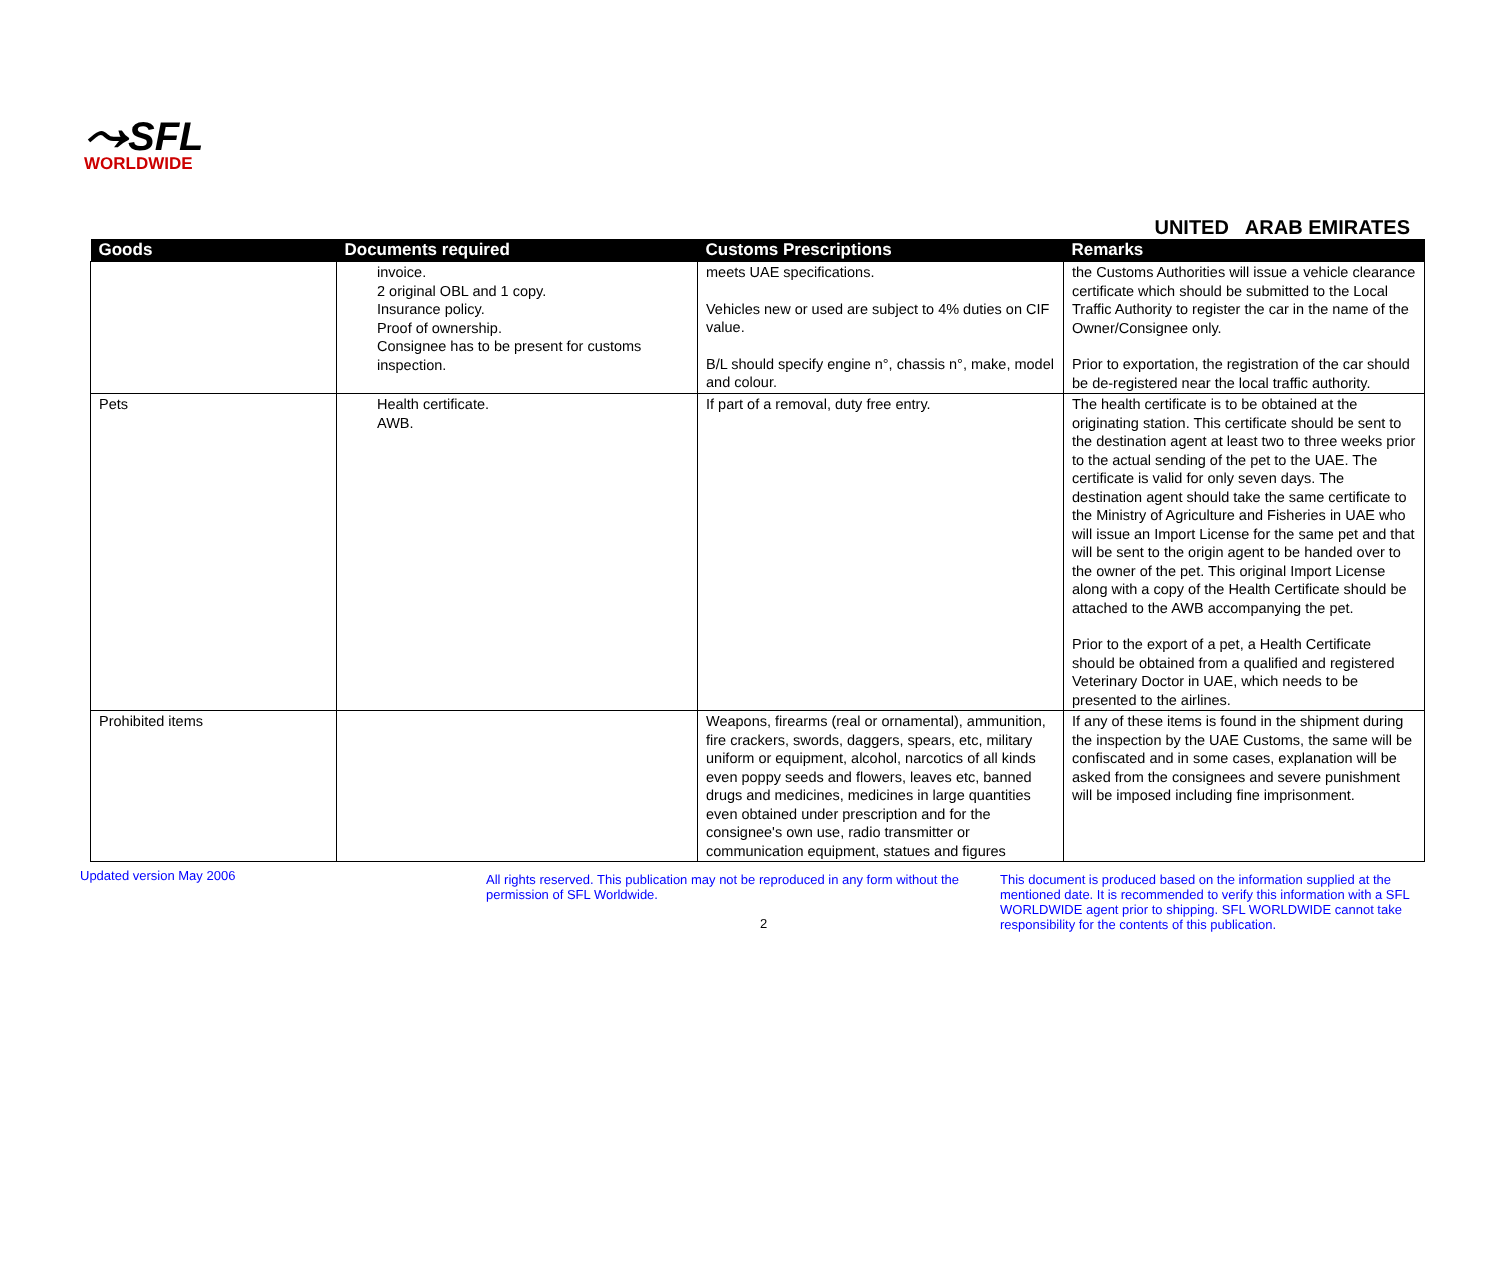⤳SFL
WORLDWIDE
UNITED ARAB EMIRATES
| Goods | Documents required | Customs Prescriptions | Remarks |
| --- | --- | --- | --- |
| | invoice. 2 original OBL and 1 copy. Insurance policy. Proof of ownership. Consignee has to be present for customs inspection. | meets UAE specifications. Vehicles new or used are subject to 4% duties on CIF value. B/L should specify engine n°, chassis n°, make, model and colour. | the Customs Authorities will issue a vehicle clearance certificate which should be submitted to the Local Traffic Authority to register the car in the name of the Owner/Consignee only. Prior to exportation, the registration of the car should be de-registered near the local traffic authority. |
| Pets | Health certificate. AWB. | If part of a removal, duty free entry. | The health certificate is to be obtained at the originating station. This certificate should be sent to the destination agent at least two to three weeks prior to the actual sending of the pet to the UAE. The certificate is valid for only seven days. The destination agent should take the same certificate to the Ministry of Agriculture and Fisheries in UAE who will issue an Import License for the same pet and that will be sent to the origin agent to be handed over to the owner of the pet. This original Import License along with a copy of the Health Certificate should be attached to the AWB accompanying the pet. Prior to the export of a pet, a Health Certificate should be obtained from a qualified and registered Veterinary Doctor in UAE, which needs to be presented to the airlines. |
| Prohibited items | | Weapons, firearms (real or ornamental), ammunition, fire crackers, swords, daggers, spears, etc, military uniform or equipment, alcohol, narcotics of all kinds even poppy seeds and flowers, leaves etc, banned drugs and medicines, medicines in large quantities even obtained under prescription and for the consignee's own use, radio transmitter or communication equipment, statues and figures | If any of these items is found in the shipment during the inspection by the UAE Customs, the same will be confiscated and in some cases, explanation will be asked from the consignees and severe punishment will be imposed including fine imprisonment. |
Updated version May 2006
All rights reserved. This publication may not be reproduced in any form without the permission of SFL Worldwide.
2
This document is produced based on the information supplied at the mentioned date. It is recommended to verify this information with a SFL WORLDWIDE agent prior to shipping. SFL WORLDWIDE cannot take responsibility for the contents of this publication.